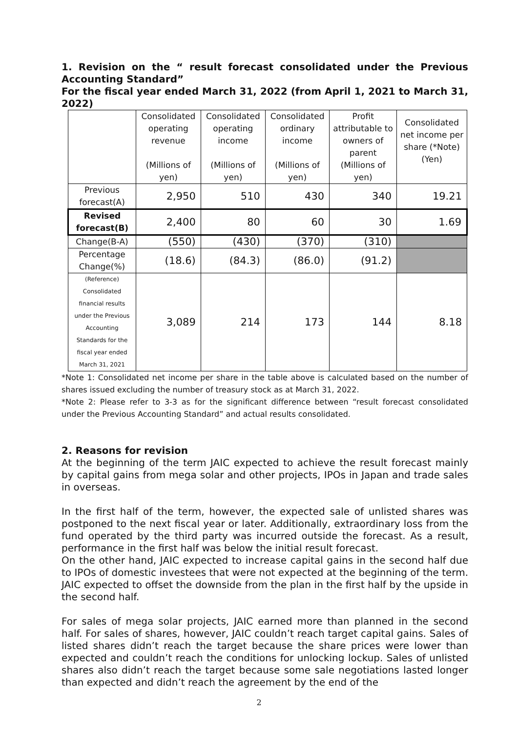1. Revision on the “ result forecast consolidated under the Previous Accounting Standard”
For the fiscal year ended March 31, 2022 (from April 1, 2021 to March 31, 2022)
| | Consolidated operating revenue (Millions of yen) | Consolidated operating income (Millions of yen) | Consolidated ordinary income (Millions of yen) | Profit attributable to owners of parent (Millions of yen) | Consolidated net income per share (*Note) (Yen) |
| --- | --- | --- | --- | --- | --- |
| Previous forecast(A) | 2,950 | 510 | 430 | 340 | 19.21 |
| Revised forecast(B) | 2,400 | 80 | 60 | 30 | 1.69 |
| Change(B-A) | (550) | (430) | (370) | (310) | |
| Percentage Change(%) | (18.6) | (84.3) | (86.0) | (91.2) | |
| (Reference) Consolidated financial results under the Previous Accounting Standards for the fiscal year ended March 31, 2021 | 3,089 | 214 | 173 | 144 | 8.18 |
*Note 1: Consolidated net income per share in the table above is calculated based on the number of shares issued excluding the number of treasury stock as at March 31, 2022.
*Note 2: Please refer to 3-3 as for the significant difference between “result forecast consolidated under the Previous Accounting Standard” and actual results consolidated.
2. Reasons for revision
At the beginning of the term JAIC expected to achieve the result forecast mainly by capital gains from mega solar and other projects, IPOs in Japan and trade sales in overseas.
In the first half of the term, however, the expected sale of unlisted shares was postponed to the next fiscal year or later. Additionally, extraordinary loss from the fund operated by the third party was incurred outside the forecast. As a result, performance in the first half was below the initial result forecast.
On the other hand, JAIC expected to increase capital gains in the second half due to IPOs of domestic investees that were not expected at the beginning of the term. JAIC expected to offset the downside from the plan in the first half by the upside in the second half.
For sales of mega solar projects, JAIC earned more than planned in the second half. For sales of shares, however, JAIC couldn’t reach target capital gains. Sales of listed shares didn’t reach the target because the share prices were lower than expected and couldn’t reach the conditions for unlocking lockup. Sales of unlisted shares also didn’t reach the target because some sale negotiations lasted longer than expected and didn’t reach the agreement by the end of the
2